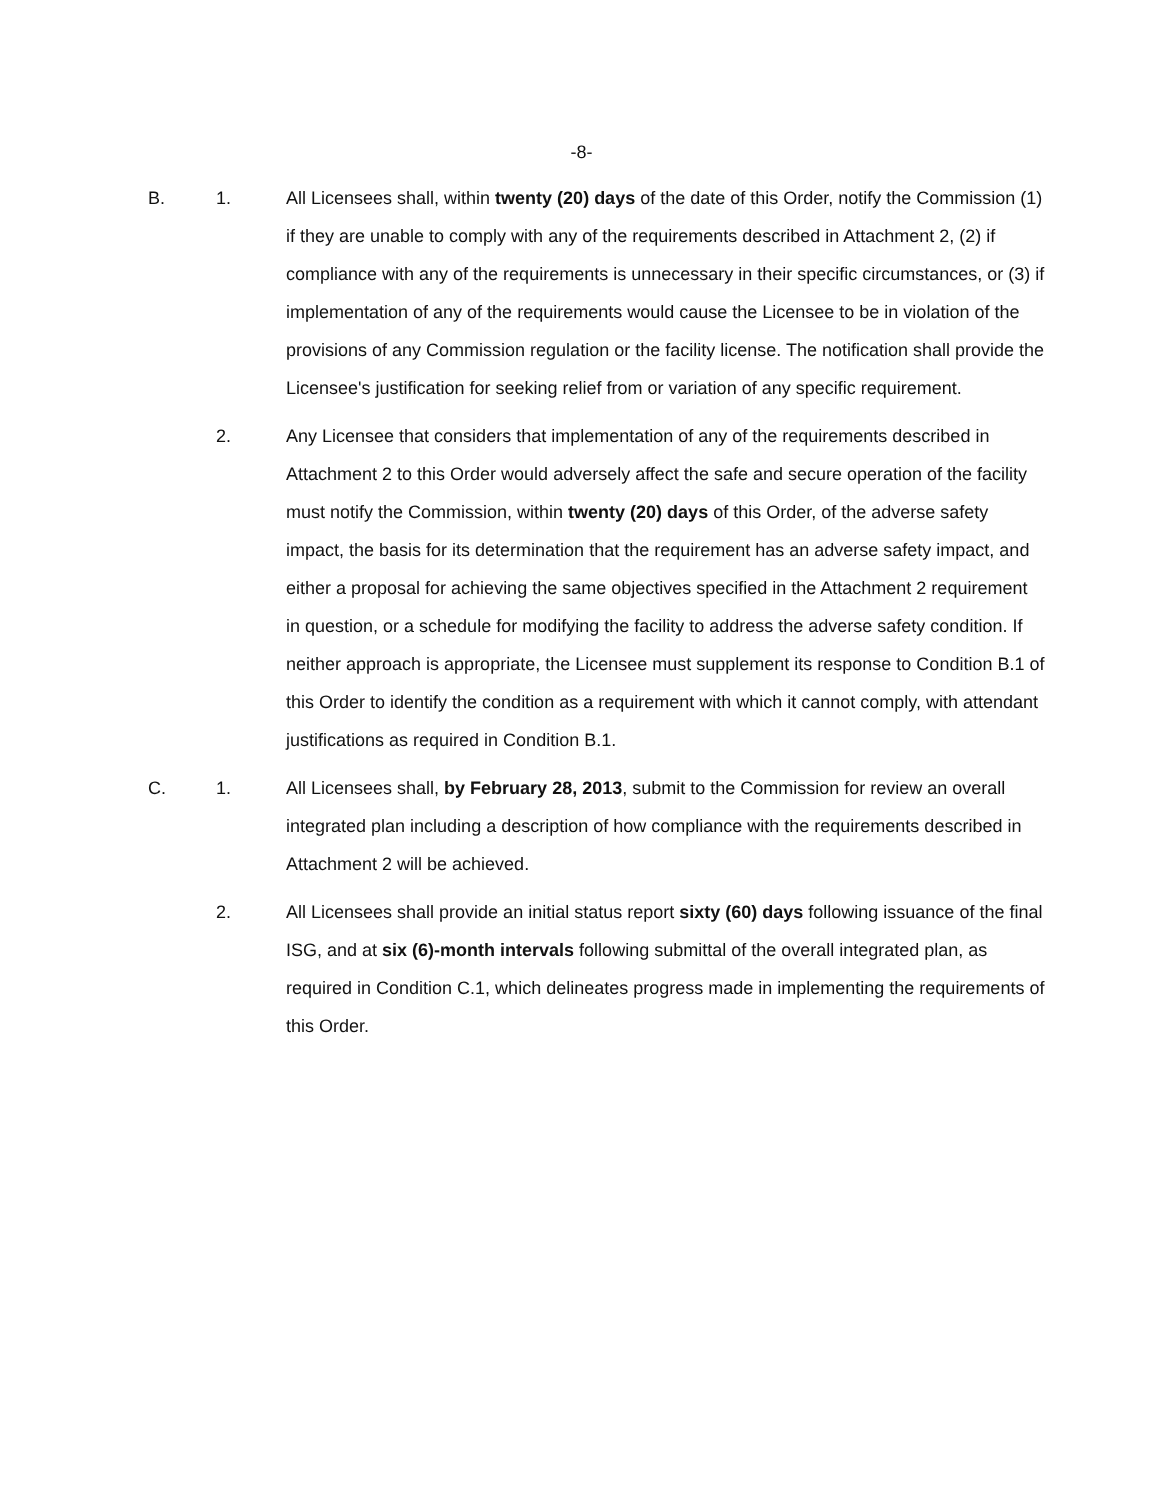-8-
B. 1. All Licensees shall, within twenty (20) days of the date of this Order, notify the Commission (1) if they are unable to comply with any of the requirements described in Attachment 2, (2) if compliance with any of the requirements is unnecessary in their specific circumstances, or (3) if implementation of any of the requirements would cause the Licensee to be in violation of the provisions of any Commission regulation or the facility license. The notification shall provide the Licensee's justification for seeking relief from or variation of any specific requirement.
2. Any Licensee that considers that implementation of any of the requirements described in Attachment 2 to this Order would adversely affect the safe and secure operation of the facility must notify the Commission, within twenty (20) days of this Order, of the adverse safety impact, the basis for its determination that the requirement has an adverse safety impact, and either a proposal for achieving the same objectives specified in the Attachment 2 requirement in question, or a schedule for modifying the facility to address the adverse safety condition. If neither approach is appropriate, the Licensee must supplement its response to Condition B.1 of this Order to identify the condition as a requirement with which it cannot comply, with attendant justifications as required in Condition B.1.
C. 1. All Licensees shall, by February 28, 2013, submit to the Commission for review an overall integrated plan including a description of how compliance with the requirements described in Attachment 2 will be achieved.
2. All Licensees shall provide an initial status report sixty (60) days following issuance of the final ISG, and at six (6)-month intervals following submittal of the overall integrated plan, as required in Condition C.1, which delineates progress made in implementing the requirements of this Order.